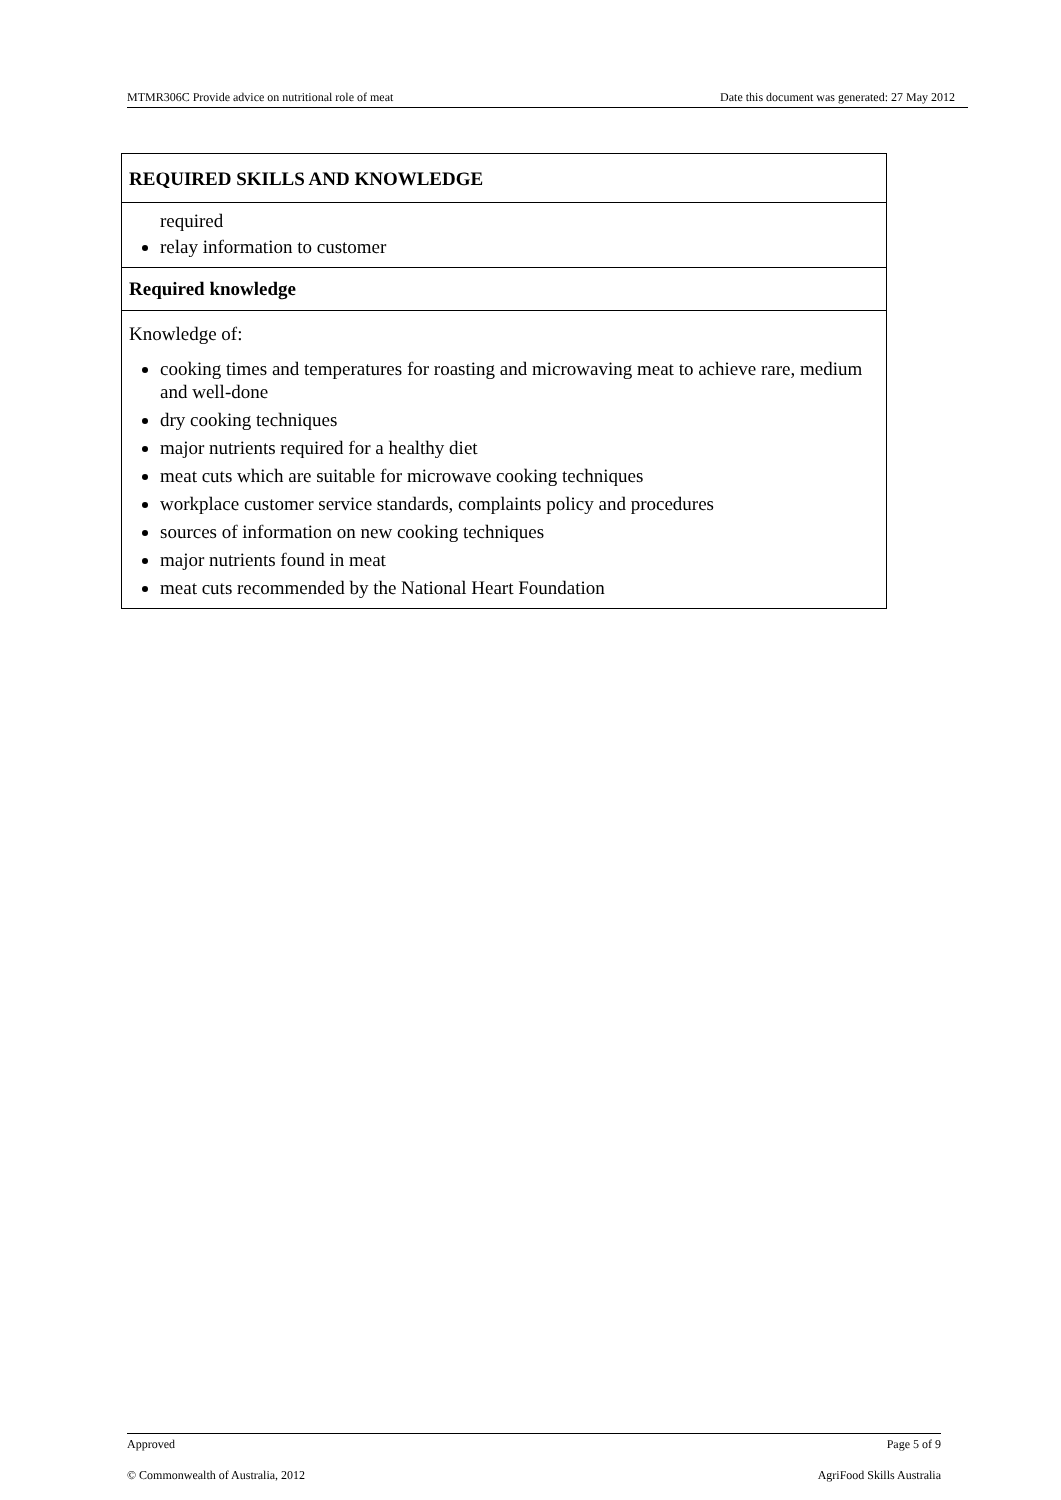MTMR306C Provide advice on nutritional role of meat Date this document was generated: 27 May 2012
| REQUIRED SKILLS AND KNOWLEDGE |
| required relay information to customer |
| Required knowledge |
| Knowledge of: cooking times and temperatures for roasting and microwaving meat to achieve rare, medium and well-done dry cooking techniques major nutrients required for a healthy diet meat cuts which are suitable for microwave cooking techniques workplace customer service standards, complaints policy and procedures sources of information on new cooking techniques major nutrients found in meat meat cuts recommended by the National Heart Foundation |
Approved Page 5 of 9
© Commonwealth of Australia, 2012 AgriFood Skills Australia